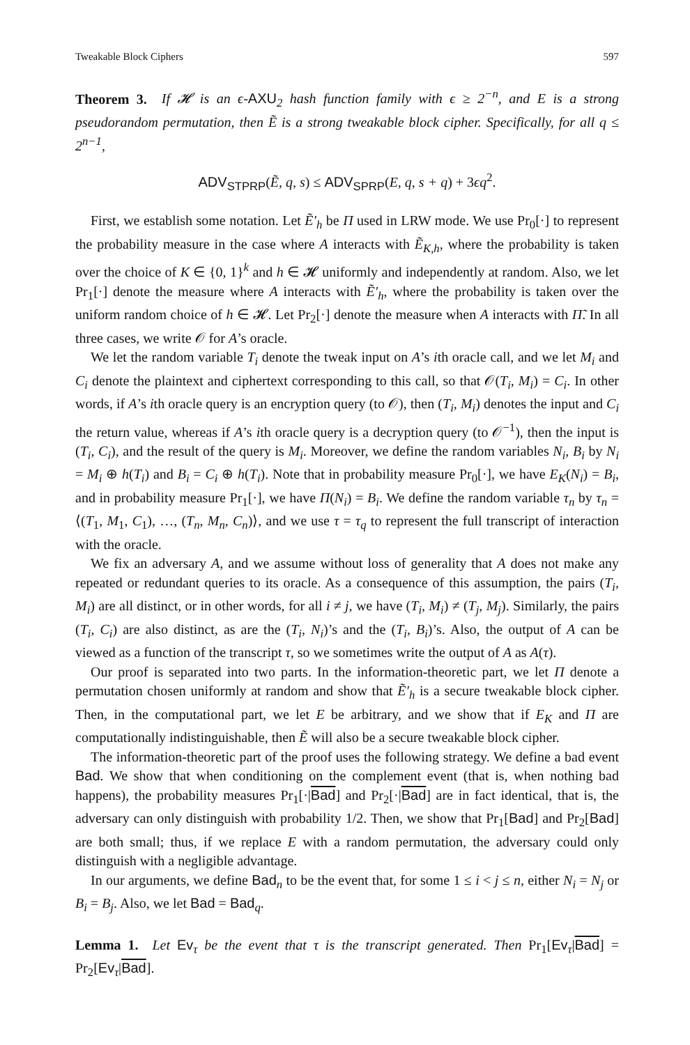Tweakable Block Ciphers 597
Theorem 3. If 𝓗 is an ϵ-AXU<sub>2</sub> hash function family with ϵ ≥ 2<sup>−n</sup>, and E is a strong pseudorandom permutation, then Ẽ is a strong tweakable block cipher. Specifically, for all q ≤ 2<sup>n−1</sup>,
ADV<sub>STPRP</sub>(Ẽ, q, s) ≤ ADV<sub>SPRP</sub>(E, q, s + q) + 3ϵq<sup>2</sup>.
First, we establish some notation. Let Ẽ′<sub>h</sub> be Π used in LRW mode. We use Pr<sub>0</sub>[·] to represent the probability measure in the case where A interacts with Ẽ<sub>K,h</sub>, where the probability is taken over the choice of K ∈ {0, 1}<sup>k</sup> and h ∈ 𝓗 uniformly and independently at random. Also, we let Pr<sub>1</sub>[·] denote the measure where A interacts with Ẽ′<sub>h</sub>, where the probability is taken over the uniform random choice of h ∈ 𝓗. Let Pr<sub>2</sub>[·] denote the measure when A interacts with Π̃. In all three cases, we write 𝒪 for A’s oracle.
We let the random variable T<sub>i</sub> denote the tweak input on A’s ith oracle call, and we let M<sub>i</sub> and C<sub>i</sub> denote the plaintext and ciphertext corresponding to this call, so that 𝒪(T<sub>i</sub>, M<sub>i</sub>) = C<sub>i</sub>. In other words, if A’s ith oracle query is an encryption query (to 𝒪), then (T<sub>i</sub>, M<sub>i</sub>) denotes the input and C<sub>i</sub> the return value, whereas if A’s ith oracle query is a decryption query (to 𝒪<sup>−1</sup>), then the input is (T<sub>i</sub>, C<sub>i</sub>), and the result of the query is M<sub>i</sub>. Moreover, we define the random variables N<sub>i</sub>, B<sub>i</sub> by N<sub>i</sub> = M<sub>i</sub> ⊕ h(T<sub>i</sub>) and B<sub>i</sub> = C<sub>i</sub> ⊕ h(T<sub>i</sub>). Note that in probability measure Pr<sub>0</sub>[·], we have E<sub>K</sub>(N<sub>i</sub>) = B<sub>i</sub>, and in probability measure Pr<sub>1</sub>[·], we have Π(N<sub>i</sub>) = B<sub>i</sub>. We define the random variable τ<sub>n</sub> by τ<sub>n</sub> = ⟨(T<sub>1</sub>, M<sub>1</sub>, C<sub>1</sub>), …, (T<sub>n</sub>, M<sub>n</sub>, C<sub>n</sub>)⟩, and we use τ = τ<sub>q</sub> to represent the full transcript of interaction with the oracle.
We fix an adversary A, and we assume without loss of generality that A does not make any repeated or redundant queries to its oracle. As a consequence of this assumption, the pairs (T<sub>i</sub>, M<sub>i</sub>) are all distinct, or in other words, for all i ≠ j, we have (T<sub>i</sub>, M<sub>i</sub>) ≠ (T<sub>j</sub>, M<sub>j</sub>). Similarly, the pairs (T<sub>i</sub>, C<sub>i</sub>) are also distinct, as are the (T<sub>i</sub>, N<sub>i</sub>)’s and the (T<sub>i</sub>, B<sub>i</sub>)’s. Also, the output of A can be viewed as a function of the transcript τ, so we sometimes write the output of A as A(τ).
Our proof is separated into two parts. In the information-theoretic part, we let Π denote a permutation chosen uniformly at random and show that Ẽ′<sub>h</sub> is a secure tweakable block cipher. Then, in the computational part, we let E be arbitrary, and we show that if E<sub>K</sub> and Π are computationally indistinguishable, then Ẽ will also be a secure tweakable block cipher.
The information-theoretic part of the proof uses the following strategy. We define a bad event Bad. We show that when conditioning on the complement event (that is, when nothing bad happens), the probability measures Pr<sub>1</sub>[·|Bad] and Pr<sub>2</sub>[·|Bad] are in fact identical, that is, the adversary can only distinguish with probability 1/2. Then, we show that Pr<sub>1</sub>[Bad] and Pr<sub>2</sub>[Bad] are both small; thus, if we replace E with a random permutation, the adversary could only distinguish with a negligible advantage.
In our arguments, we define Bad<sub>n</sub> to be the event that, for some 1 ≤ i < j ≤ n, either N<sub>i</sub> = N<sub>j</sub> or B<sub>i</sub> = B<sub>j</sub>. Also, we let Bad = Bad<sub>q</sub>.
Lemma 1. Let Ev<sub>τ</sub> be the event that τ is the transcript generated. Then Pr<sub>1</sub>[Ev<sub>τ</sub>|Bad] = Pr<sub>2</sub>[Ev<sub>τ</sub>|Bad].